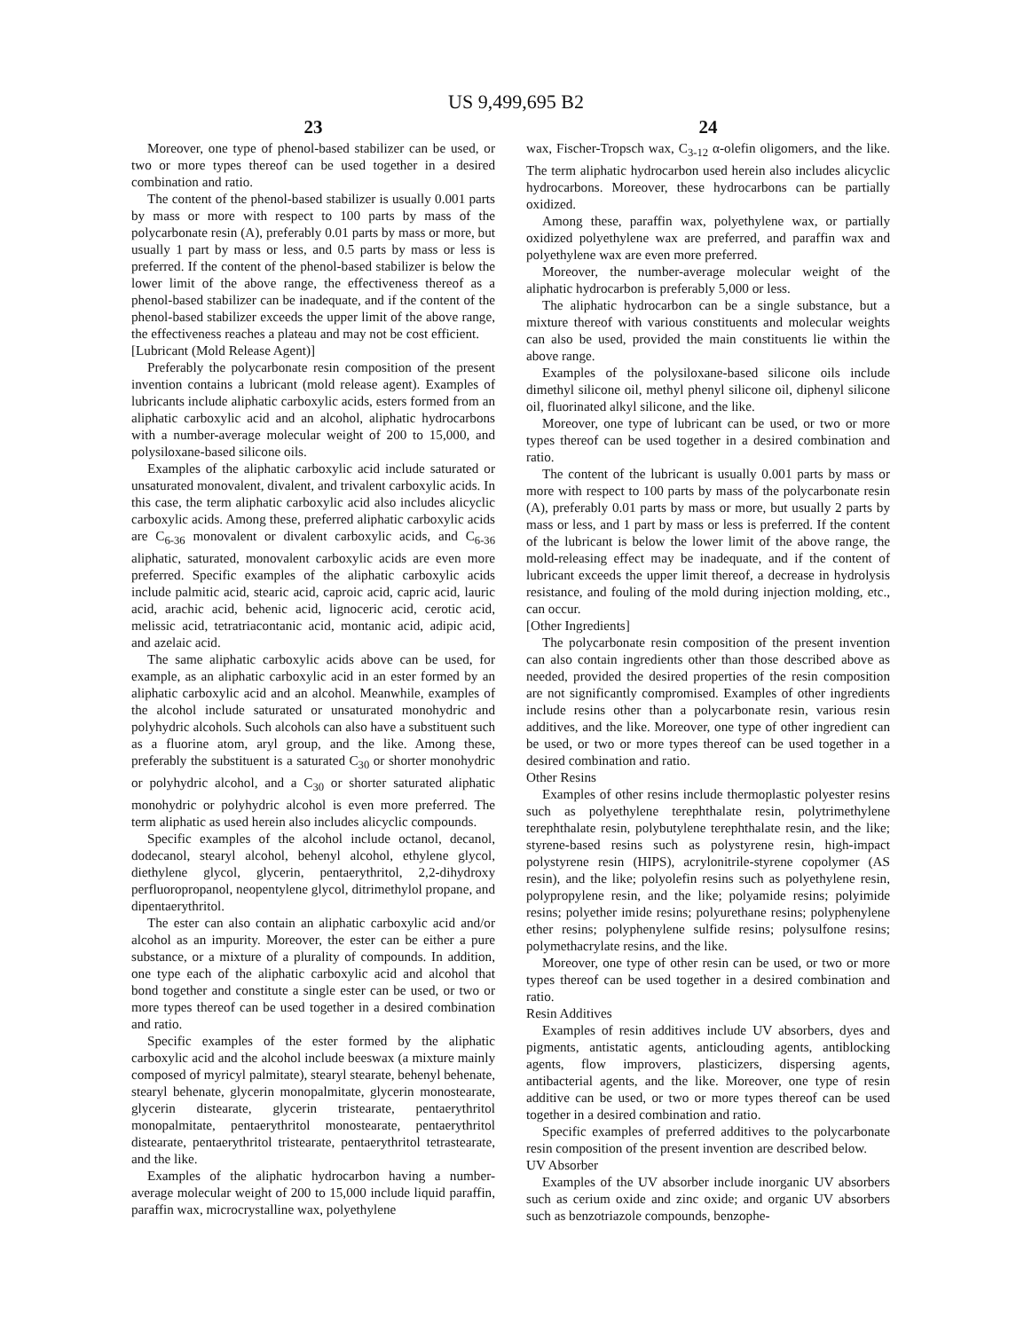US 9,499,695 B2
23
Moreover, one type of phenol-based stabilizer can be used, or two or more types thereof can be used together in a desired combination and ratio.
The content of the phenol-based stabilizer is usually 0.001 parts by mass or more with respect to 100 parts by mass of the polycarbonate resin (A), preferably 0.01 parts by mass or more, but usually 1 part by mass or less, and 0.5 parts by mass or less is preferred. If the content of the phenol-based stabilizer is below the lower limit of the above range, the effectiveness thereof as a phenol-based stabilizer can be inadequate, and if the content of the phenol-based stabilizer exceeds the upper limit of the above range, the effectiveness reaches a plateau and may not be cost efficient.
[Lubricant (Mold Release Agent)]
Preferably the polycarbonate resin composition of the present invention contains a lubricant (mold release agent). Examples of lubricants include aliphatic carboxylic acids, esters formed from an aliphatic carboxylic acid and an alcohol, aliphatic hydrocarbons with a number-average molecular weight of 200 to 15,000, and polysiloxane-based silicone oils.
Examples of the aliphatic carboxylic acid include saturated or unsaturated monovalent, divalent, and trivalent carboxylic acids. In this case, the term aliphatic carboxylic acid also includes alicyclic carboxylic acids. Among these, preferred aliphatic carboxylic acids are C<sub>6-36</sub> monovalent or divalent carboxylic acids, and C<sub>6-36</sub> aliphatic, saturated, monovalent carboxylic acids are even more preferred. Specific examples of the aliphatic carboxylic acids include palmitic acid, stearic acid, caproic acid, capric acid, lauric acid, arachic acid, behenic acid, lignoceric acid, cerotic acid, melissic acid, tetratriacontanic acid, montanic acid, adipic acid, and azelaic acid.
The same aliphatic carboxylic acids above can be used, for example, as an aliphatic carboxylic acid in an ester formed by an aliphatic carboxylic acid and an alcohol. Meanwhile, examples of the alcohol include saturated or unsaturated monohydric and polyhydric alcohols. Such alcohols can also have a substituent such as a fluorine atom, aryl group, and the like. Among these, preferably the substituent is a saturated C<sub>30</sub> or shorter monohydric or polyhydric alcohol, and a C<sub>30</sub> or shorter saturated aliphatic monohydric or polyhydric alcohol is even more preferred. The term aliphatic as used herein also includes alicyclic compounds.
Specific examples of the alcohol include octanol, decanol, dodecanol, stearyl alcohol, behenyl alcohol, ethylene glycol, diethylene glycol, glycerin, pentaerythritol, 2,2-dihydroxy perfluoropropanol, neopentylene glycol, ditrimethylol propane, and dipentaerythritol.
The ester can also contain an aliphatic carboxylic acid and/or alcohol as an impurity. Moreover, the ester can be either a pure substance, or a mixture of a plurality of compounds. In addition, one type each of the aliphatic carboxylic acid and alcohol that bond together and constitute a single ester can be used, or two or more types thereof can be used together in a desired combination and ratio.
Specific examples of the ester formed by the aliphatic carboxylic acid and the alcohol include beeswax (a mixture mainly composed of myricyl palmitate), stearyl stearate, behenyl behenate, stearyl behenate, glycerin monopalmitate, glycerin monostearate, glycerin distearate, glycerin tristearate, pentaerythritol monopalmitate, pentaerythritol monostearate, pentaerythritol distearate, pentaerythritol tristearate, pentaerythritol tetrastearate, and the like.
Examples of the aliphatic hydrocarbon having a number-average molecular weight of 200 to 15,000 include liquid paraffin, paraffin wax, microcrystalline wax, polyethylene
24
wax, Fischer-Tropsch wax, C<sub>3-12</sub> α-olefin oligomers, and the like. The term aliphatic hydrocarbon used herein also includes alicyclic hydrocarbons. Moreover, these hydrocarbons can be partially oxidized.
Among these, paraffin wax, polyethylene wax, or partially oxidized polyethylene wax are preferred, and paraffin wax and polyethylene wax are even more preferred.
Moreover, the number-average molecular weight of the aliphatic hydrocarbon is preferably 5,000 or less.
The aliphatic hydrocarbon can be a single substance, but a mixture thereof with various constituents and molecular weights can also be used, provided the main constituents lie within the above range.
Examples of the polysiloxane-based silicone oils include dimethyl silicone oil, methyl phenyl silicone oil, diphenyl silicone oil, fluorinated alkyl silicone, and the like.
Moreover, one type of lubricant can be used, or two or more types thereof can be used together in a desired combination and ratio.
The content of the lubricant is usually 0.001 parts by mass or more with respect to 100 parts by mass of the polycarbonate resin (A), preferably 0.01 parts by mass or more, but usually 2 parts by mass or less, and 1 part by mass or less is preferred. If the content of the lubricant is below the lower limit of the above range, the mold-releasing effect may be inadequate, and if the content of lubricant exceeds the upper limit thereof, a decrease in hydrolysis resistance, and fouling of the mold during injection molding, etc., can occur.
[Other Ingredients]
The polycarbonate resin composition of the present invention can also contain ingredients other than those described above as needed, provided the desired properties of the resin composition are not significantly compromised. Examples of other ingredients include resins other than a polycarbonate resin, various resin additives, and the like. Moreover, one type of other ingredient can be used, or two or more types thereof can be used together in a desired combination and ratio.
Other Resins
Examples of other resins include thermoplastic polyester resins such as polyethylene terephthalate resin, polytrimethylene terephthalate resin, polybutylene terephthalate resin, and the like; styrene-based resins such as polystyrene resin, high-impact polystyrene resin (HIPS), acrylonitrile-styrene copolymer (AS resin), and the like; polyolefin resins such as polyethylene resin, polypropylene resin, and the like; polyamide resins; polyimide resins; polyether imide resins; polyurethane resins; polyphenylene ether resins; polyphenylene sulfide resins; polysulfone resins; polymethacrylate resins, and the like.
Moreover, one type of other resin can be used, or two or more types thereof can be used together in a desired combination and ratio.
Resin Additives
Examples of resin additives include UV absorbers, dyes and pigments, antistatic agents, anticlouding agents, antiblocking agents, flow improvers, plasticizers, dispersing agents, antibacterial agents, and the like. Moreover, one type of resin additive can be used, or two or more types thereof can be used together in a desired combination and ratio.
Specific examples of preferred additives to the polycarbonate resin composition of the present invention are described below.
UV Absorber
Examples of the UV absorber include inorganic UV absorbers such as cerium oxide and zinc oxide; and organic UV absorbers such as benzotriazole compounds, benzophe-